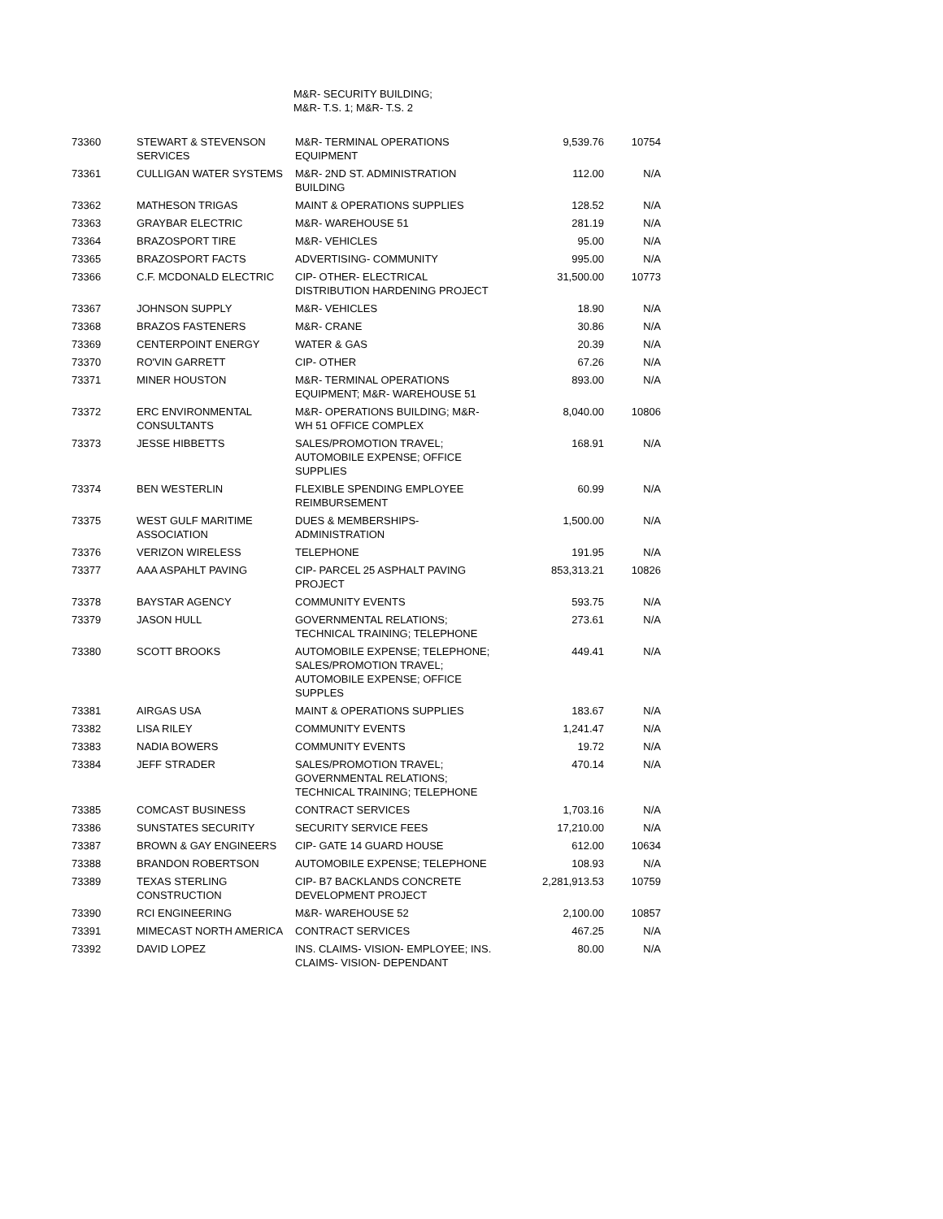M&R- SECURITY BUILDING;
M&R- T.S. 1; M&R- T.S. 2
| 73360 | STEWART & STEVENSON SERVICES | M&R- TERMINAL OPERATIONS EQUIPMENT | 9,539.76 | 10754 |
| 73361 | CULLIGAN WATER SYSTEMS | M&R- 2ND ST. ADMINISTRATION BUILDING | 112.00 | N/A |
| 73362 | MATHESON TRIGAS | MAINT & OPERATIONS SUPPLIES | 128.52 | N/A |
| 73363 | GRAYBAR ELECTRIC | M&R- WAREHOUSE 51 | 281.19 | N/A |
| 73364 | BRAZOSPORT TIRE | M&R- VEHICLES | 95.00 | N/A |
| 73365 | BRAZOSPORT FACTS | ADVERTISING- COMMUNITY | 995.00 | N/A |
| 73366 | C.F. MCDONALD ELECTRIC | CIP- OTHER- ELECTRICAL DISTRIBUTION HARDENING PROJECT | 31,500.00 | 10773 |
| 73367 | JOHNSON SUPPLY | M&R- VEHICLES | 18.90 | N/A |
| 73368 | BRAZOS FASTENERS | M&R- CRANE | 30.86 | N/A |
| 73369 | CENTERPOINT ENERGY | WATER & GAS | 20.39 | N/A |
| 73370 | RO'VIN GARRETT | CIP- OTHER | 67.26 | N/A |
| 73371 | MINER HOUSTON | M&R- TERMINAL OPERATIONS EQUIPMENT; M&R- WAREHOUSE 51 | 893.00 | N/A |
| 73372 | ERC ENVIRONMENTAL CONSULTANTS | M&R- OPERATIONS BUILDING; M&R- WH 51 OFFICE COMPLEX | 8,040.00 | 10806 |
| 73373 | JESSE HIBBETTS | SALES/PROMOTION TRAVEL; AUTOMOBILE EXPENSE; OFFICE SUPPLIES | 168.91 | N/A |
| 73374 | BEN WESTERLIN | FLEXIBLE SPENDING EMPLOYEE REIMBURSEMENT | 60.99 | N/A |
| 73375 | WEST GULF MARITIME ASSOCIATION | DUES & MEMBERSHIPS- ADMINISTRATION | 1,500.00 | N/A |
| 73376 | VERIZON WIRELESS | TELEPHONE | 191.95 | N/A |
| 73377 | AAA ASPAHLT PAVING | CIP- PARCEL 25 ASPHALT PAVING PROJECT | 853,313.21 | 10826 |
| 73378 | BAYSTAR AGENCY | COMMUNITY EVENTS | 593.75 | N/A |
| 73379 | JASON HULL | GOVERNMENTAL RELATIONS; TECHNICAL TRAINING; TELEPHONE | 273.61 | N/A |
| 73380 | SCOTT BROOKS | AUTOMOBILE EXPENSE; TELEPHONE; SALES/PROMOTION TRAVEL; AUTOMOBILE EXPENSE; OFFICE SUPPLES | 449.41 | N/A |
| 73381 | AIRGAS USA | MAINT & OPERATIONS SUPPLIES | 183.67 | N/A |
| 73382 | LISA RILEY | COMMUNITY EVENTS | 1,241.47 | N/A |
| 73383 | NADIA BOWERS | COMMUNITY EVENTS | 19.72 | N/A |
| 73384 | JEFF STRADER | SALES/PROMOTION TRAVEL; GOVERNMENTAL RELATIONS; TECHNICAL TRAINING; TELEPHONE | 470.14 | N/A |
| 73385 | COMCAST BUSINESS | CONTRACT SERVICES | 1,703.16 | N/A |
| 73386 | SUNSTATES SECURITY | SECURITY SERVICE FEES | 17,210.00 | N/A |
| 73387 | BROWN & GAY ENGINEERS | CIP- GATE 14 GUARD HOUSE | 612.00 | 10634 |
| 73388 | BRANDON ROBERTSON | AUTOMOBILE EXPENSE; TELEPHONE | 108.93 | N/A |
| 73389 | TEXAS STERLING CONSTRUCTION | CIP- B7 BACKLANDS CONCRETE DEVELOPMENT PROJECT | 2,281,913.53 | 10759 |
| 73390 | RCI ENGINEERING | M&R- WAREHOUSE 52 | 2,100.00 | 10857 |
| 73391 | MIMECAST NORTH AMERICA | CONTRACT SERVICES | 467.25 | N/A |
| 73392 | DAVID LOPEZ | INS. CLAIMS- VISION- EMPLOYEE; INS. CLAIMS- VISION- DEPENDANT | 80.00 | N/A |